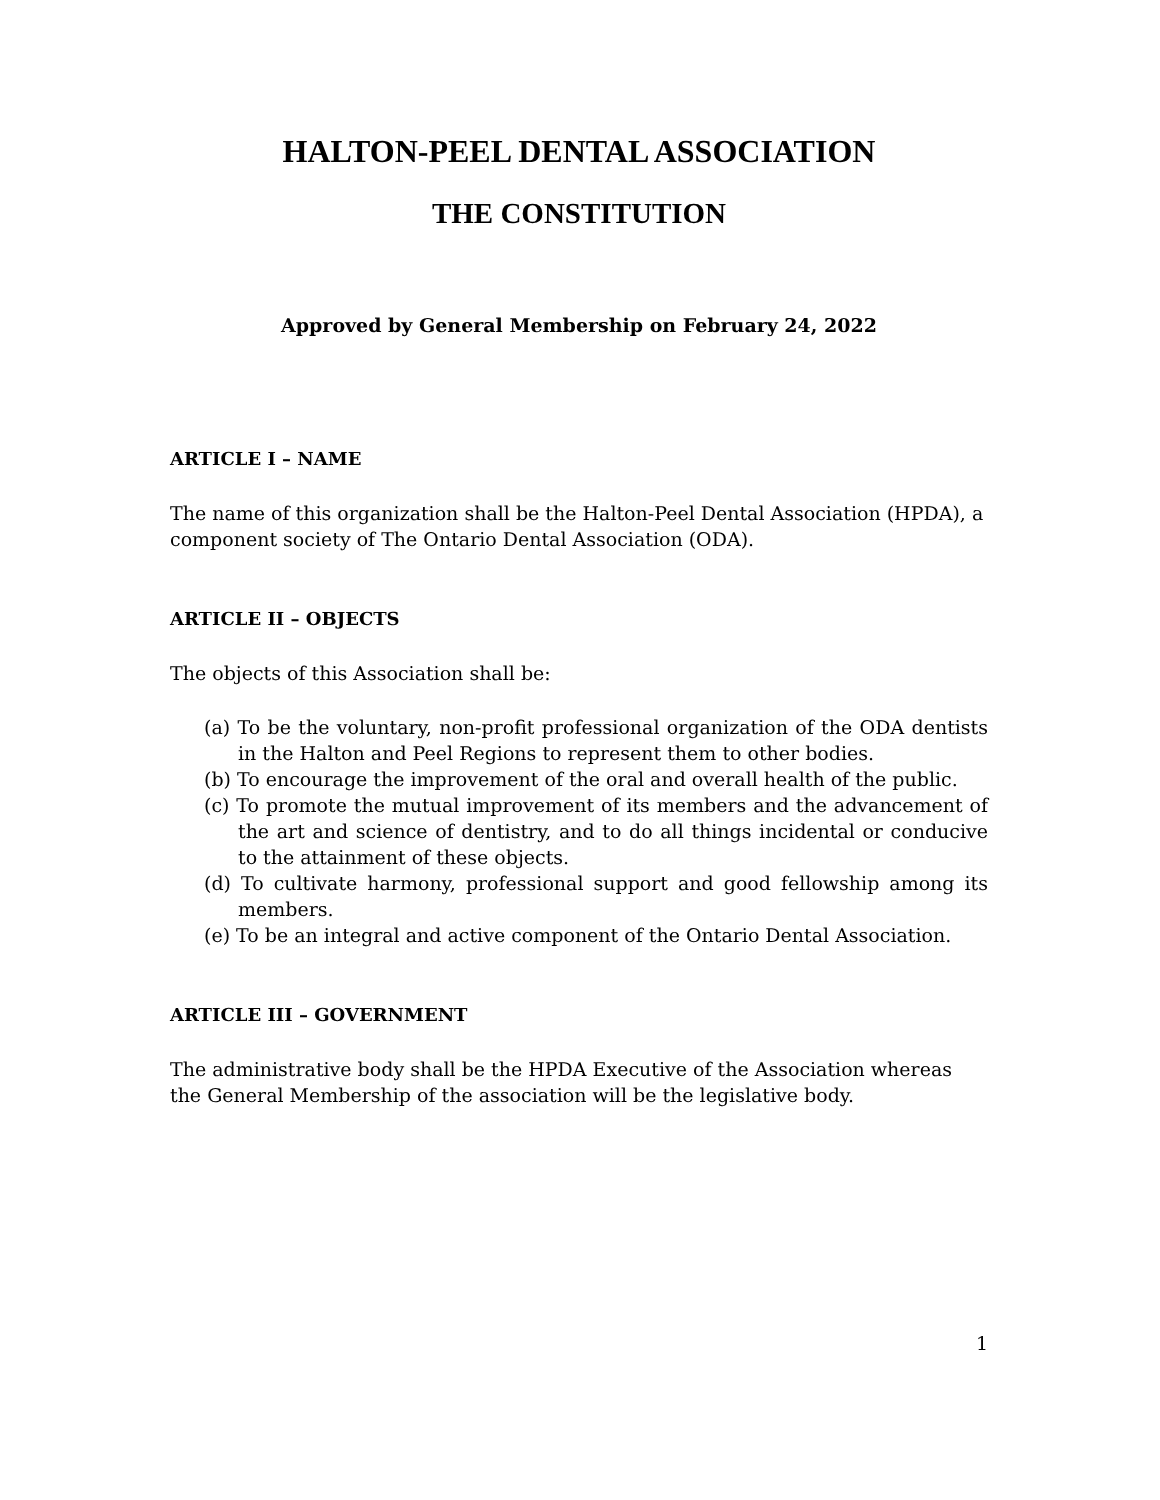HALTON-PEEL DENTAL ASSOCIATION
THE CONSTITUTION
Approved by General Membership on February 24, 2022
ARTICLE I – NAME
The name of this organization shall be the Halton-Peel Dental Association (HPDA), a component society of The Ontario Dental Association (ODA).
ARTICLE II – OBJECTS
The objects of this Association shall be:
(a) To be the voluntary, non-profit professional organization of the ODA dentists in the Halton and Peel Regions to represent them to other bodies.
(b) To encourage the improvement of the oral and overall health of the public.
(c) To promote the mutual improvement of its members and the advancement of the art and science of dentistry, and to do all things incidental or conducive to the attainment of these objects.
(d) To cultivate harmony, professional support and good fellowship among its members.
(e) To be an integral and active component of the Ontario Dental Association.
ARTICLE III – GOVERNMENT
The administrative body shall be the HPDA Executive of the Association whereas the General Membership of the association will be the legislative body.
1